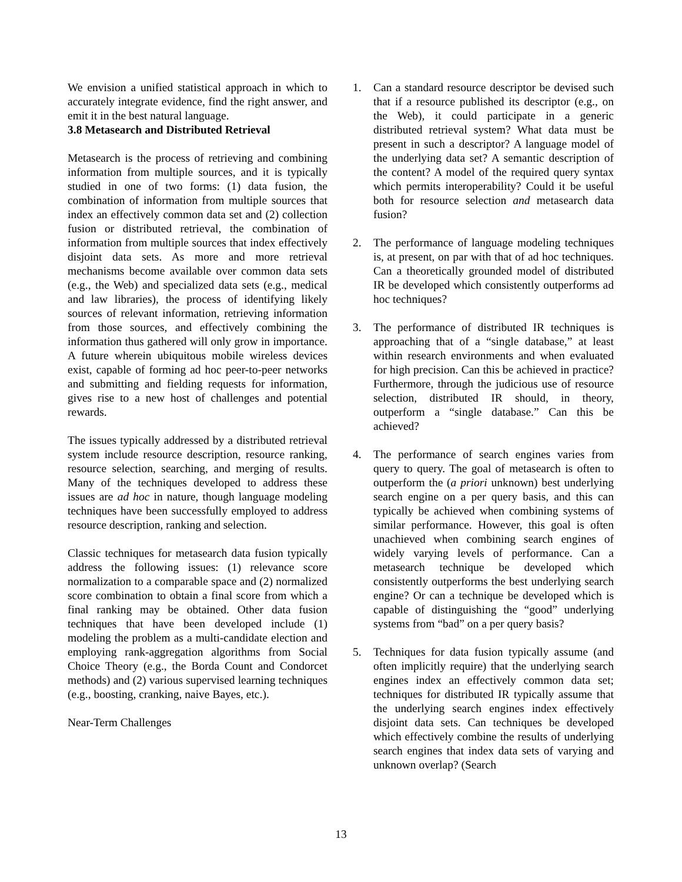We envision a unified statistical approach in which to accurately integrate evidence, find the right answer, and emit it in the best natural language.
3.8 Metasearch and Distributed Retrieval
Metasearch is the process of retrieving and combining information from multiple sources, and it is typically studied in one of two forms: (1) data fusion, the combination of information from multiple sources that index an effectively common data set and (2) collection fusion or distributed retrieval, the combination of information from multiple sources that index effectively disjoint data sets. As more and more retrieval mechanisms become available over common data sets (e.g., the Web) and specialized data sets (e.g., medical and law libraries), the process of identifying likely sources of relevant information, retrieving information from those sources, and effectively combining the information thus gathered will only grow in importance. A future wherein ubiquitous mobile wireless devices exist, capable of forming ad hoc peer-to-peer networks and submitting and fielding requests for information, gives rise to a new host of challenges and potential rewards.
The issues typically addressed by a distributed retrieval system include resource description, resource ranking, resource selection, searching, and merging of results. Many of the techniques developed to address these issues are ad hoc in nature, though language modeling techniques have been successfully employed to address resource description, ranking and selection.
Classic techniques for metasearch data fusion typically address the following issues: (1) relevance score normalization to a comparable space and (2) normalized score combination to obtain a final score from which a final ranking may be obtained. Other data fusion techniques that have been developed include (1) modeling the problem as a multi-candidate election and employing rank-aggregation algorithms from Social Choice Theory (e.g., the Borda Count and Condorcet methods) and (2) various supervised learning techniques (e.g., boosting, cranking, naive Bayes, etc.).
Near-Term Challenges
1. Can a standard resource descriptor be devised such that if a resource published its descriptor (e.g., on the Web), it could participate in a generic distributed retrieval system? What data must be present in such a descriptor? A language model of the underlying data set? A semantic description of the content? A model of the required query syntax which permits interoperability? Could it be useful both for resource selection and metasearch data fusion?
2. The performance of language modeling techniques is, at present, on par with that of ad hoc techniques. Can a theoretically grounded model of distributed IR be developed which consistently outperforms ad hoc techniques?
3. The performance of distributed IR techniques is approaching that of a “single database,” at least within research environments and when evaluated for high precision. Can this be achieved in practice? Furthermore, through the judicious use of resource selection, distributed IR should, in theory, outperform a “single database.” Can this be achieved?
4. The performance of search engines varies from query to query. The goal of metasearch is often to outperform the (a priori unknown) best underlying search engine on a per query basis, and this can typically be achieved when combining systems of similar performance. However, this goal is often unachieved when combining search engines of widely varying levels of performance. Can a metasearch technique be developed which consistently outperforms the best underlying search engine? Or can a technique be developed which is capable of distinguishing the “good” underlying systems from “bad” on a per query basis?
5. Techniques for data fusion typically assume (and often implicitly require) that the underlying search engines index an effectively common data set; techniques for distributed IR typically assume that the underlying search engines index effectively disjoint data sets. Can techniques be developed which effectively combine the results of underlying search engines that index data sets of varying and unknown overlap? (Search
13